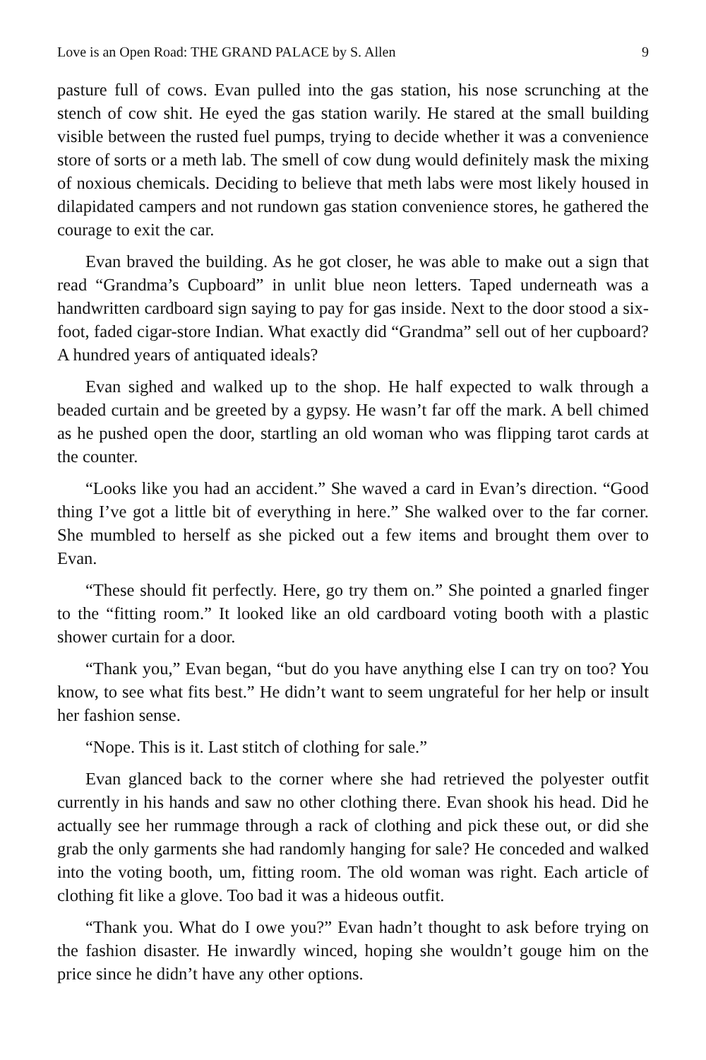Love is an Open Road: THE GRAND PALACE by S. Allen 9
pasture full of cows. Evan pulled into the gas station, his nose scrunching at the stench of cow shit. He eyed the gas station warily. He stared at the small building visible between the rusted fuel pumps, trying to decide whether it was a convenience store of sorts or a meth lab. The smell of cow dung would definitely mask the mixing of noxious chemicals. Deciding to believe that meth labs were most likely housed in dilapidated campers and not rundown gas station convenience stores, he gathered the courage to exit the car.
Evan braved the building. As he got closer, he was able to make out a sign that read “Grandma’s Cupboard” in unlit blue neon letters. Taped underneath was a handwritten cardboard sign saying to pay for gas inside. Next to the door stood a six-foot, faded cigar-store Indian. What exactly did “Grandma” sell out of her cupboard? A hundred years of antiquated ideals?
Evan sighed and walked up to the shop. He half expected to walk through a beaded curtain and be greeted by a gypsy. He wasn’t far off the mark. A bell chimed as he pushed open the door, startling an old woman who was flipping tarot cards at the counter.
“Looks like you had an accident.” She waved a card in Evan’s direction. “Good thing I’ve got a little bit of everything in here.” She walked over to the far corner. She mumbled to herself as she picked out a few items and brought them over to Evan.
“These should fit perfectly. Here, go try them on.” She pointed a gnarled finger to the “fitting room.” It looked like an old cardboard voting booth with a plastic shower curtain for a door.
“Thank you,” Evan began, “but do you have anything else I can try on too? You know, to see what fits best.” He didn’t want to seem ungrateful for her help or insult her fashion sense.
“Nope. This is it. Last stitch of clothing for sale.”
Evan glanced back to the corner where she had retrieved the polyester outfit currently in his hands and saw no other clothing there. Evan shook his head. Did he actually see her rummage through a rack of clothing and pick these out, or did she grab the only garments she had randomly hanging for sale? He conceded and walked into the voting booth, um, fitting room. The old woman was right. Each article of clothing fit like a glove. Too bad it was a hideous outfit.
“Thank you. What do I owe you?” Evan hadn’t thought to ask before trying on the fashion disaster. He inwardly winced, hoping she wouldn’t gouge him on the price since he didn’t have any other options.